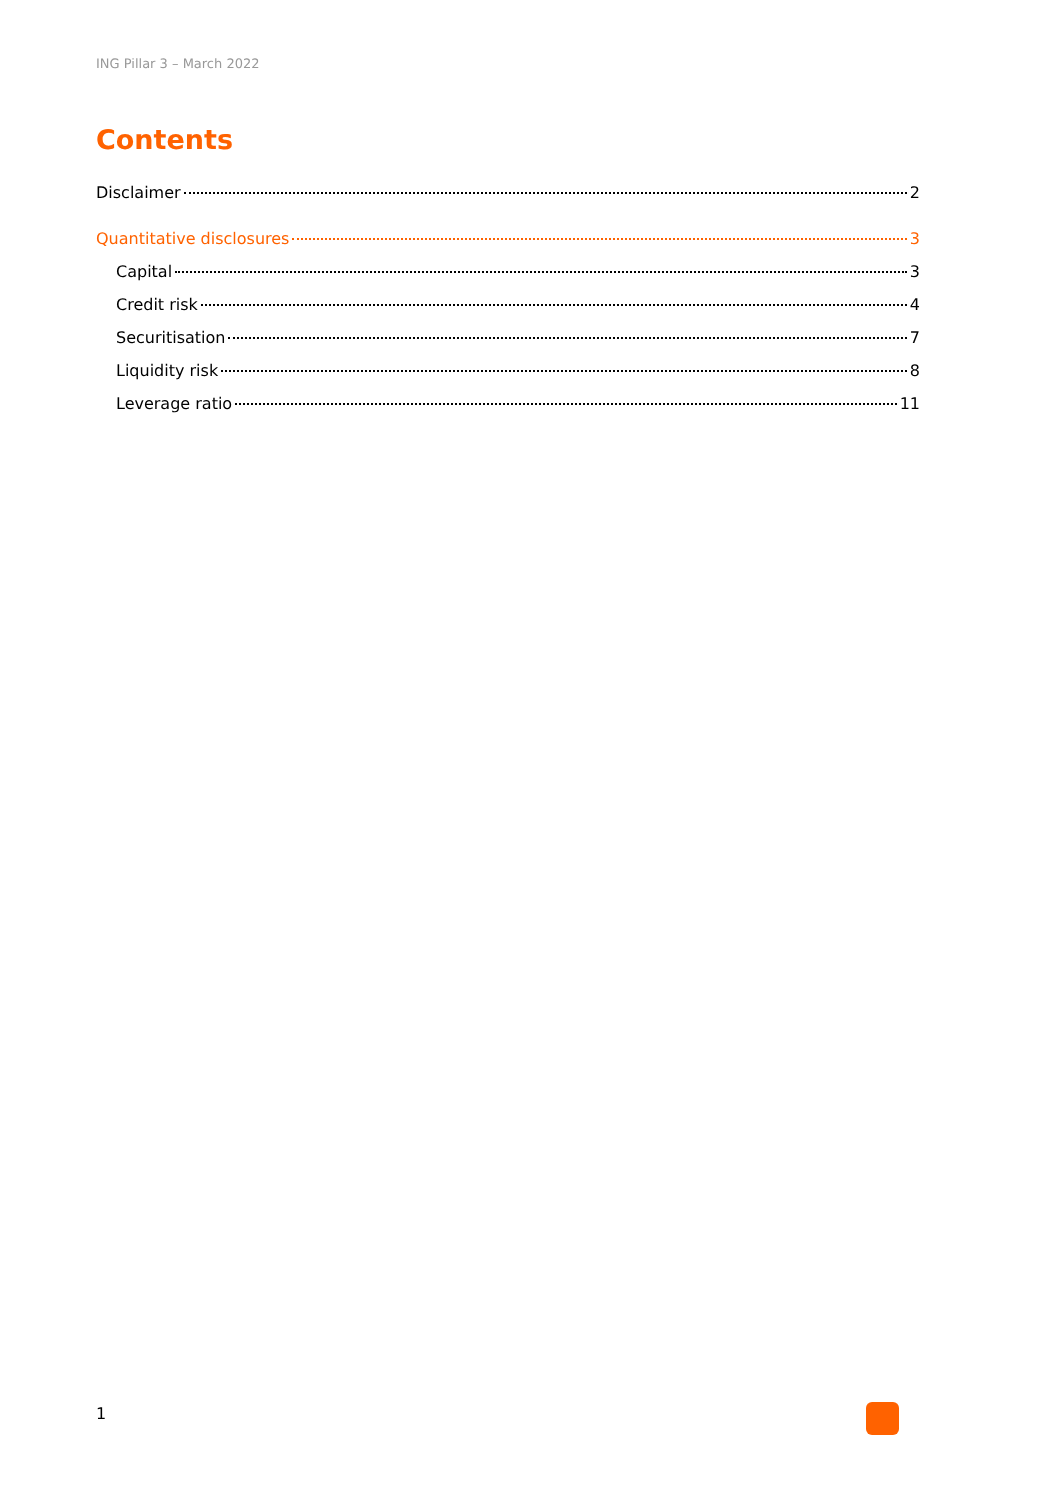ING Pillar 3 – March 2022
Contents
Disclaimer 2
Quantitative disclosures 3
Capital 3
Credit risk 4
Securitisation 7
Liquidity risk 8
Leverage ratio 11
1